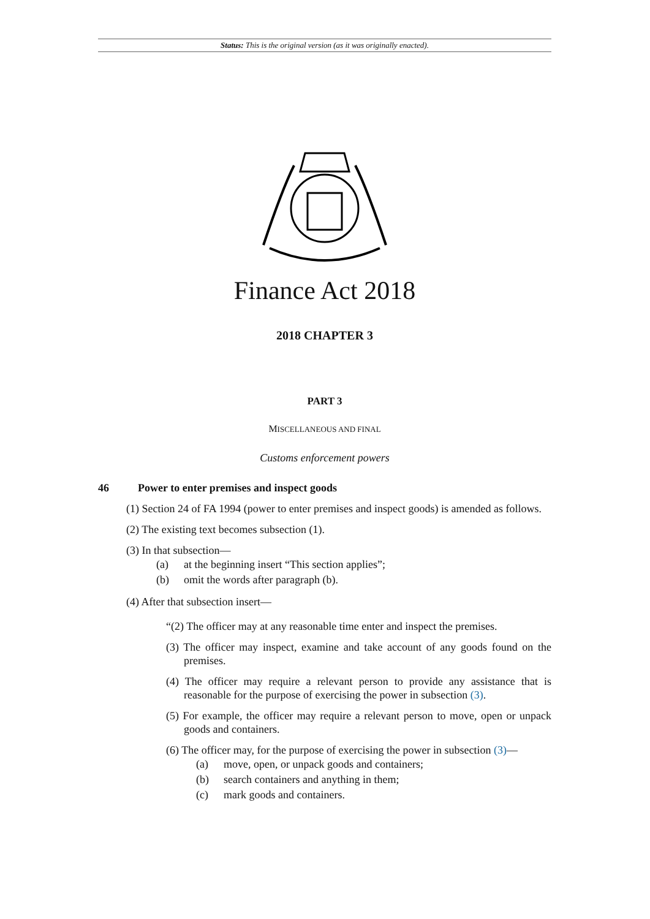Status: This is the original version (as it was originally enacted).
Finance Act 2018
2018 CHAPTER 3
PART 3
MISCELLANEOUS AND FINAL
Customs enforcement powers
46 Power to enter premises and inspect goods
(1) Section 24 of FA 1994 (power to enter premises and inspect goods) is amended as follows.
(2) The existing text becomes subsection (1).
(3) In that subsection—
(a) at the beginning insert “This section applies”;
(b) omit the words after paragraph (b).
(4) After that subsection insert—
“(2) The officer may at any reasonable time enter and inspect the premises.
(3) The officer may inspect, examine and take account of any goods found on the premises.
(4) The officer may require a relevant person to provide any assistance that is reasonable for the purpose of exercising the power in subsection (3).
(5) For example, the officer may require a relevant person to move, open or unpack goods and containers.
(6) The officer may, for the purpose of exercising the power in subsection (3)—
(a) move, open, or unpack goods and containers;
(b) search containers and anything in them;
(c) mark goods and containers.